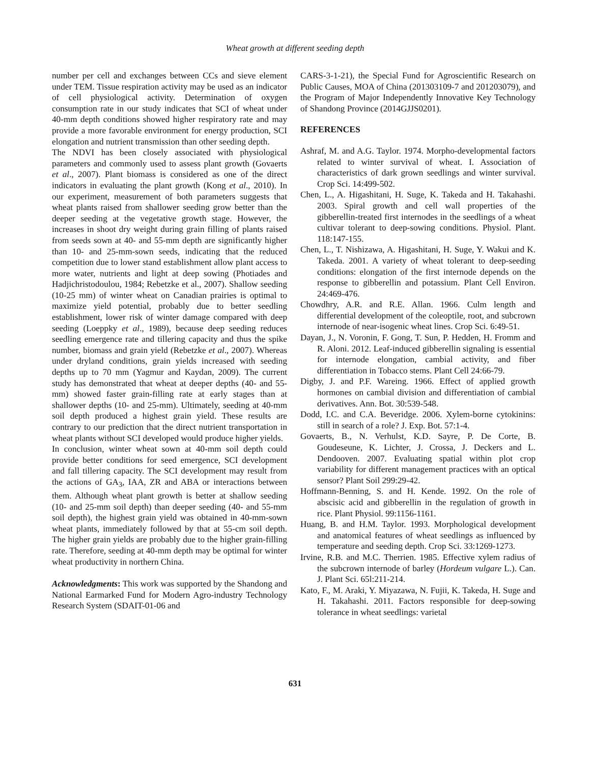Wheat growth at different seeding depth
number per cell and exchanges between CCs and sieve element under TEM. Tissue respiration activity may be used as an indicator of cell physiological activity. Determination of oxygen consumption rate in our study indicates that SCI of wheat under 40-mm depth conditions showed higher respiratory rate and may provide a more favorable environment for energy production, SCI elongation and nutrient transmission than other seeding depth.
The NDVI has been closely associated with physiological parameters and commonly used to assess plant growth (Govaerts et al., 2007). Plant biomass is considered as one of the direct indicators in evaluating the plant growth (Kong et al., 2010). In our experiment, measurement of both parameters suggests that wheat plants raised from shallower seeding grow better than the deeper seeding at the vegetative growth stage. However, the increases in shoot dry weight during grain filling of plants raised from seeds sown at 40- and 55-mm depth are significantly higher than 10- and 25-mm-sown seeds, indicating that the reduced competition due to lower stand establishment allow plant access to more water, nutrients and light at deep sowing (Photiades and Hadjichristodoulou, 1984; Rebetzke et al., 2007). Shallow seeding (10-25 mm) of winter wheat on Canadian prairies is optimal to maximize yield potential, probably due to better seedling establishment, lower risk of winter damage compared with deep seeding (Loeppky et al., 1989), because deep seeding reduces seedling emergence rate and tillering capacity and thus the spike number, biomass and grain yield (Rebetzke et al., 2007). Whereas under dryland conditions, grain yields increased with seeding depths up to 70 mm (Yagmur and Kaydan, 2009). The current study has demonstrated that wheat at deeper depths (40- and 55-mm) showed faster grain-filling rate at early stages than at shallower depths (10- and 25-mm). Ultimately, seeding at 40-mm soil depth produced a highest grain yield. These results are contrary to our prediction that the direct nutrient transportation in wheat plants without SCI developed would produce higher yields.
In conclusion, winter wheat sown at 40-mm soil depth could provide better conditions for seed emergence, SCI development and fall tillering capacity. The SCI development may result from the actions of GA<sub>3</sub>, IAA, ZR and ABA or interactions between them. Although wheat plant growth is better at shallow seeding (10- and 25-mm soil depth) than deeper seeding (40- and 55-mm soil depth), the highest grain yield was obtained in 40-mm-sown wheat plants, immediately followed by that at 55-cm soil depth. The higher grain yields are probably due to the higher grain-filling rate. Therefore, seeding at 40-mm depth may be optimal for winter wheat productivity in northern China.
Acknowledgments: This work was supported by the Shandong and National Earmarked Fund for Modern Agro-industry Technology Research System (SDAIT-01-06 and
CARS-3-1-21), the Special Fund for Agroscientific Research on Public Causes, MOA of China (201303109-7 and 201203079), and the Program of Major Independently Innovative Key Technology of Shandong Province (2014GJJS0201).
REFERENCES
Ashraf, M. and A.G. Taylor. 1974. Morpho-developmental factors related to winter survival of wheat. I. Association of characteristics of dark grown seedlings and winter survival. Crop Sci. 14:499-502.
Chen, L., A. Higashitani, H. Suge, K. Takeda and H. Takahashi. 2003. Spiral growth and cell wall properties of the gibberellin-treated first internodes in the seedlings of a wheat cultivar tolerant to deep-sowing conditions. Physiol. Plant. 118:147-155.
Chen, L., T. Nishizawa, A. Higashitani, H. Suge, Y. Wakui and K. Takeda. 2001. A variety of wheat tolerant to deep-seeding conditions: elongation of the first internode depends on the response to gibberellin and potassium. Plant Cell Environ. 24:469-476.
Chowdhry, A.R. and R.E. Allan. 1966. Culm length and differential development of the coleoptile, root, and subcrown internode of near-isogenic wheat lines. Crop Sci. 6:49-51.
Dayan, J., N. Voronin, F. Gong, T. Sun, P. Hedden, H. Fromm and R. Aloni. 2012. Leaf-induced gibberellin signaling is essential for internode elongation, cambial activity, and fiber differentiation in Tobacco stems. Plant Cell 24:66-79.
Digby, J. and P.F. Wareing. 1966. Effect of applied growth hormones on cambial division and differentiation of cambial derivatives. Ann. Bot. 30:539-548.
Dodd, I.C. and C.A. Beveridge. 2006. Xylem-borne cytokinins: still in search of a role? J. Exp. Bot. 57:1-4.
Govaerts, B., N. Verhulst, K.D. Sayre, P. De Corte, B. Goudeseune, K. Lichter, J. Crossa, J. Deckers and L. Dendooven. 2007. Evaluating spatial within plot crop variability for different management practices with an optical sensor? Plant Soil 299:29-42.
Hoffmann-Benning, S. and H. Kende. 1992. On the role of abscisic acid and gibberellin in the regulation of growth in rice. Plant Physiol. 99:1156-1161.
Huang, B. and H.M. Taylor. 1993. Morphological development and anatomical features of wheat seedlings as influenced by temperature and seeding depth. Crop Sci. 33:1269-1273.
Irvine, R.B. and M.C. Therrien. 1985. Effective xylem radius of the subcrown internode of barley (Hordeum vulgare L.). Can. J. Plant Sci. 65l:211-214.
Kato, F., M. Araki, Y. Miyazawa, N. Fujii, K. Takeda, H. Suge and H. Takahashi. 2011. Factors responsible for deep-sowing tolerance in wheat seedlings: varietal
631